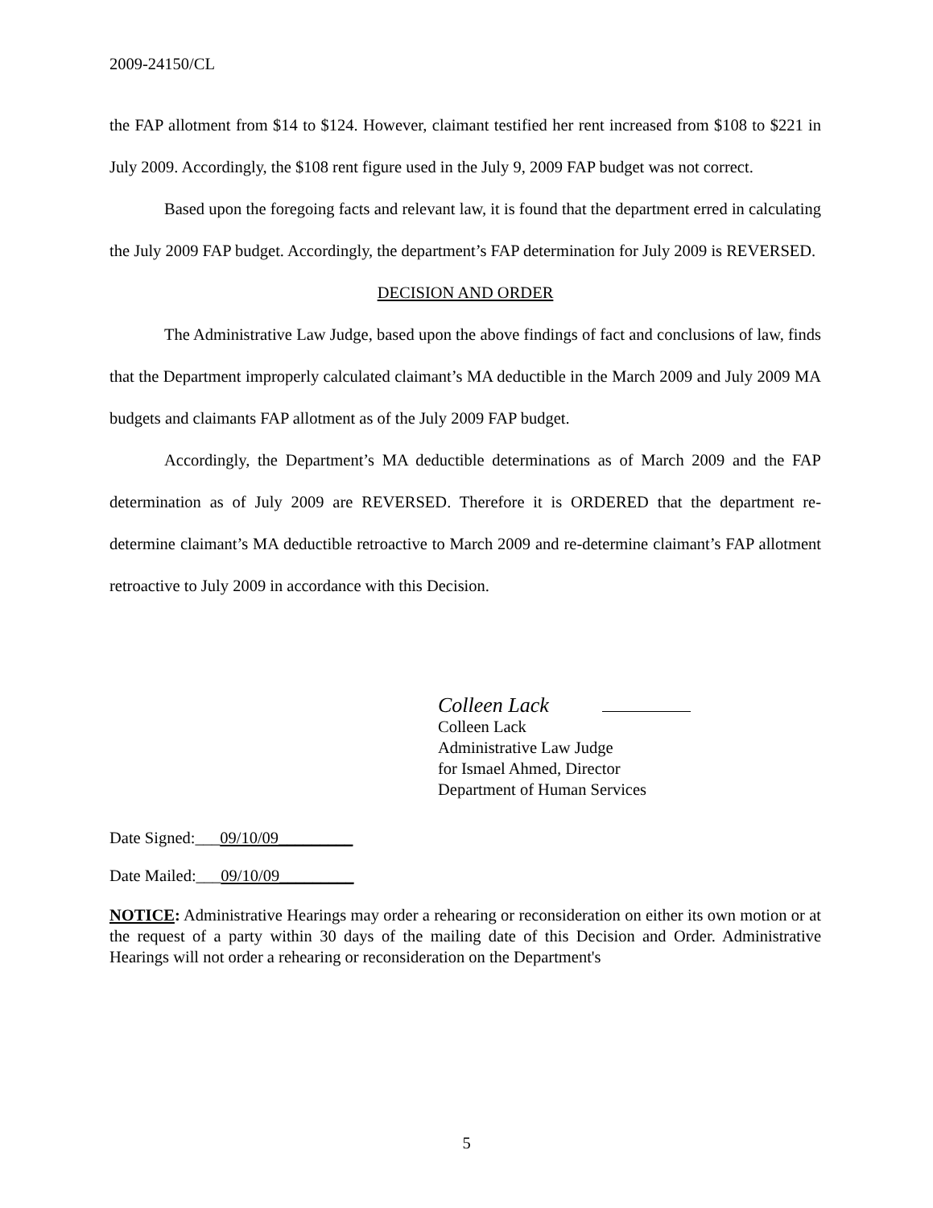2009-24150/CL
the FAP allotment from $14 to $124. However, claimant testified her rent increased from $108 to $221 in July 2009. Accordingly, the $108 rent figure used in the July 9, 2009 FAP budget was not correct.
Based upon the foregoing facts and relevant law, it is found that the department erred in calculating the July 2009 FAP budget. Accordingly, the department’s FAP determination for July 2009 is REVERSED.
DECISION AND ORDER
The Administrative Law Judge, based upon the above findings of fact and conclusions of law, finds that the Department improperly calculated claimant’s MA deductible in the March 2009 and July 2009 MA budgets and claimants FAP allotment as of the July 2009 FAP budget.
Accordingly, the Department’s MA deductible determinations as of March 2009 and the FAP determination as of July 2009 are REVERSED. Therefore it is ORDERED that the department re-determine claimant’s MA deductible retroactive to March 2009 and re-determine claimant’s FAP allotment retroactive to July 2009 in accordance with this Decision.
Colleen Lack
Colleen Lack
Administrative Law Judge
for Ismael Ahmed, Director
Department of Human Services
Date Signed:___09/10/09_________
Date Mailed:___09/10/09_________
NOTICE: Administrative Hearings may order a rehearing or reconsideration on either its own motion or at the request of a party within 30 days of the mailing date of this Decision and Order. Administrative Hearings will not order a rehearing or reconsideration on the Department's
5